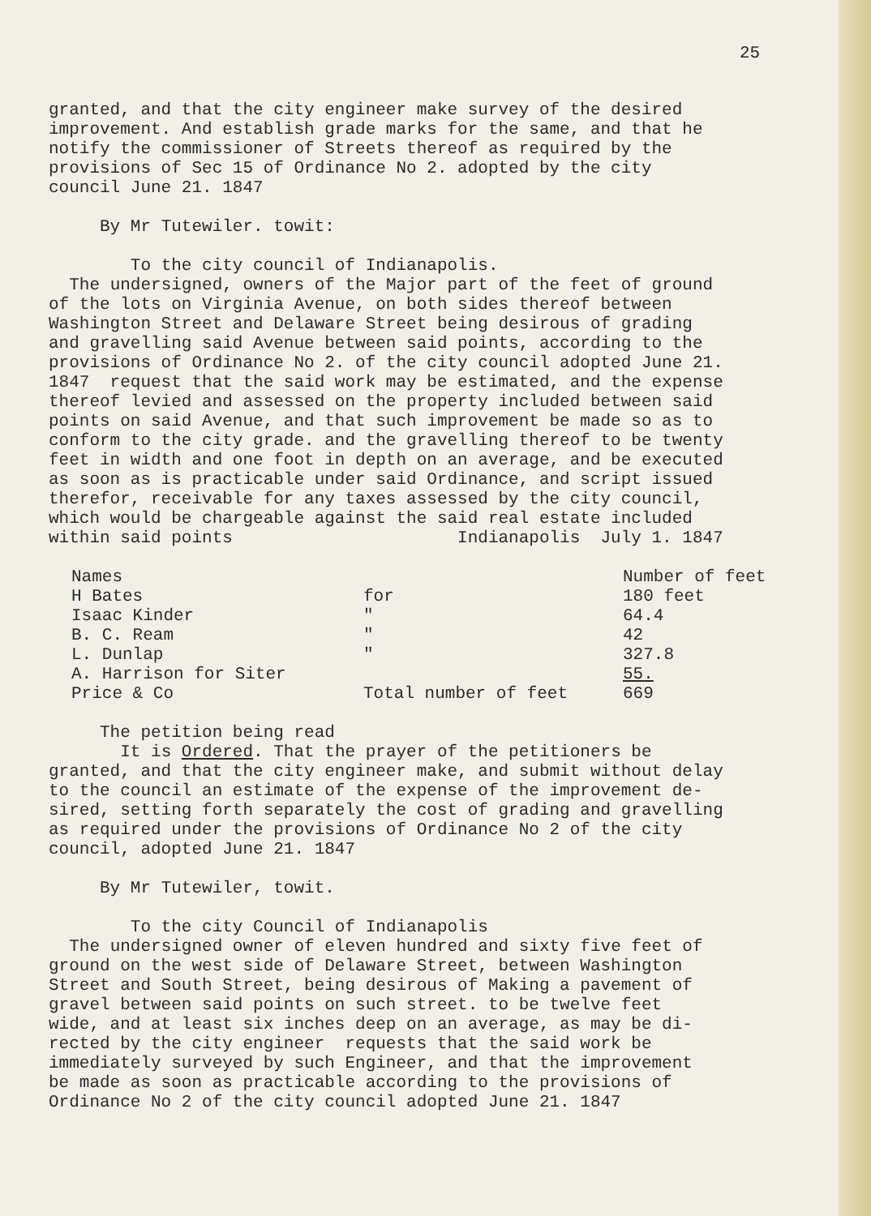25
granted, and that the city engineer make survey of the desired improvement. And establish grade marks for the same, and that he notify the commissioner of Streets thereof as required by the provisions of Sec 15 of Ordinance No 2. adopted by the city council June 21. 1847
By Mr Tutewiler. towit:
To the city council of Indianapolis. The undersigned, owners of the Major part of the feet of ground of the lots on Virginia Avenue, on both sides thereof between Washington Street and Delaware Street being desirous of grading and gravelling said Avenue between said points, according to the provisions of Ordinance No 2. of the city council adopted June 21. 1847 request that the said work may be estimated, and the expense thereof levied and assessed on the property included between said points on said Avenue, and that such improvement be made so as to conform to the city grade. and the gravelling thereof to be twenty feet in width and one foot in depth on an average, and be executed as soon as is practicable under said Ordinance, and script issued therefor, receivable for any taxes assessed by the city council, which would be chargeable against the said real estate included within said points Indianapolis July 1. 1847
| Names | | Number of feet |
| H Bates | for | 180 feet |
| Isaac Kinder | " | 64.4 |
| B. C. Ream | " | 42 |
| L. Dunlap | " | 327.8 |
| A. Harrison for Siter | | 55. |
| Price & Co | Total number of feet | 669 |
The petition being read It is Ordered. That the prayer of the petitioners be granted, and that the city engineer make, and submit without delay to the council an estimate of the expense of the improvement de- sired, setting forth separately the cost of grading and gravelling as required under the provisions of Ordinance No 2 of the city council, adopted June 21. 1847
By Mr Tutewiler, towit.
To the city Council of Indianapolis The undersigned owner of eleven hundred and sixty five feet of ground on the west side of Delaware Street, between Washington Street and South Street, being desirous of Making a pavement of gravel between said points on such street. to be twelve feet wide, and at least six inches deep on an average, as may be di- rected by the city engineer requests that the said work be immediately surveyed by such Engineer, and that the improvement be made as soon as practicable according to the provisions of Ordinance No 2 of the city council adopted June 21. 1847